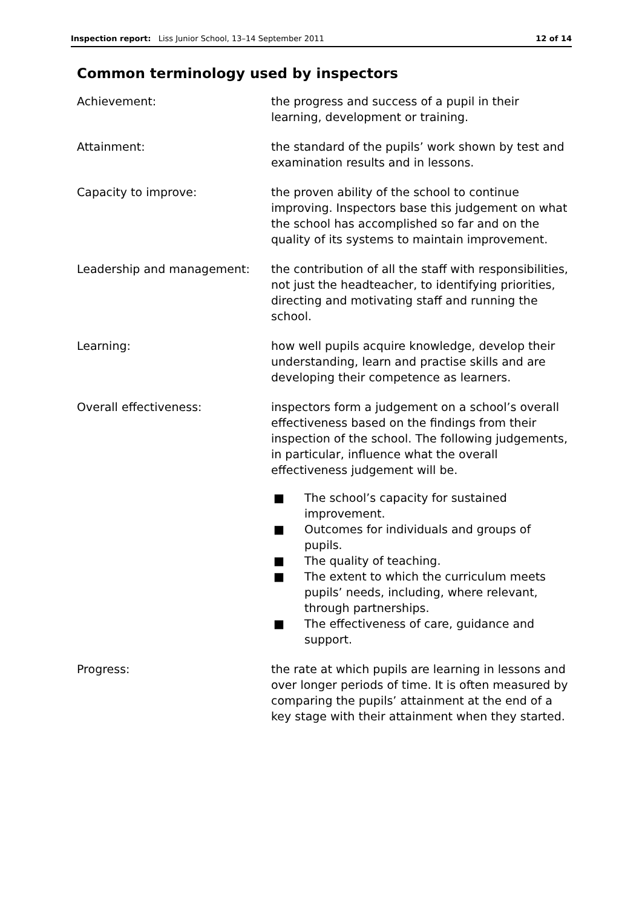Inspection report: Liss Junior School, 13–14 September 2011
12 of 14
Common terminology used by inspectors
Achievement: the progress and success of a pupil in their learning, development or training.
Attainment: the standard of the pupils’ work shown by test and examination results and in lessons.
Capacity to improve: the proven ability of the school to continue improving. Inspectors base this judgement on what the school has accomplished so far and on the quality of its systems to maintain improvement.
Leadership and management: the contribution of all the staff with responsibilities, not just the headteacher, to identifying priorities, directing and motivating staff and running the school.
Learning: how well pupils acquire knowledge, develop their understanding, learn and practise skills and are developing their competence as learners.
Overall effectiveness: inspectors form a judgement on a school’s overall effectiveness based on the findings from their inspection of the school. The following judgements, in particular, influence what the overall effectiveness judgement will be.
■ The school’s capacity for sustained improvement.
■ Outcomes for individuals and groups of pupils.
■ The quality of teaching.
■ The extent to which the curriculum meets pupils’ needs, including, where relevant, through partnerships.
■ The effectiveness of care, guidance and support.
Progress: the rate at which pupils are learning in lessons and over longer periods of time. It is often measured by comparing the pupils’ attainment at the end of a key stage with their attainment when they started.